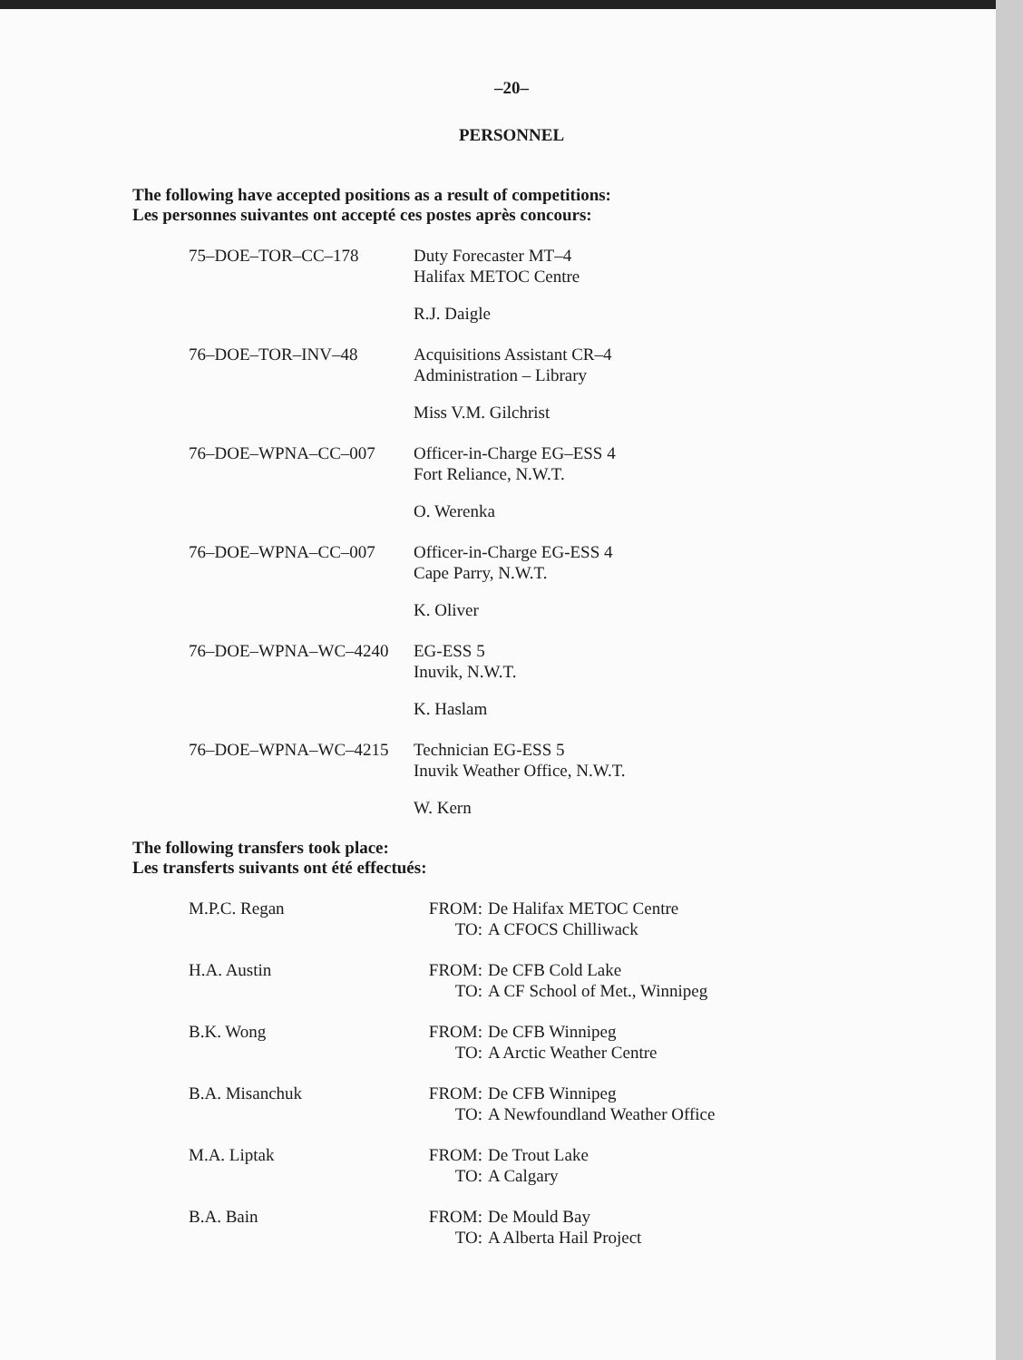–20–
PERSONNEL
The following have accepted positions as a result of competitions:
Les personnes suivantes ont accepté ces postes après concours:
75–DOE–TOR–CC–178 Duty Forecaster MT–4
Halifax METOC Centre
R.J. Daigle
76–DOE–TOR–INV–48 Acquisitions Assistant CR–4
Administration – Library
Miss V.M. Gilchrist
76–DOE–WPNA–CC–007 Officer-in-Charge EG–ESS 4
Fort Reliance, N.W.T.
O. Werenka
76–DOE–WPNA–CC–007 Officer-in-Charge EG-ESS 4
Cape Parry, N.W.T.
K. Oliver
76–DOE–WPNA–WC–4240 EG-ESS 5
Inuvik, N.W.T.
K. Haslam
76–DOE–WPNA–WC–4215 Technician EG-ESS 5
Inuvik Weather Office, N.W.T.
W. Kern
The following transfers took place:
Les transferts suivants ont été effectués:
M.P.C. Regan FROM: De Halifax METOC Centre
TO: A CFOCS Chilliwack
H.A. Austin FROM: De CFB Cold Lake
TO: A CF School of Met., Winnipeg
B.K. Wong FROM: De CFB Winnipeg
TO: A Arctic Weather Centre
B.A. Misanchuk FROM: De CFB Winnipeg
TO: A Newfoundland Weather Office
M.A. Liptak FROM: De Trout Lake
TO: A Calgary
B.A. Bain FROM: De Mould Bay
TO: A Alberta Hail Project